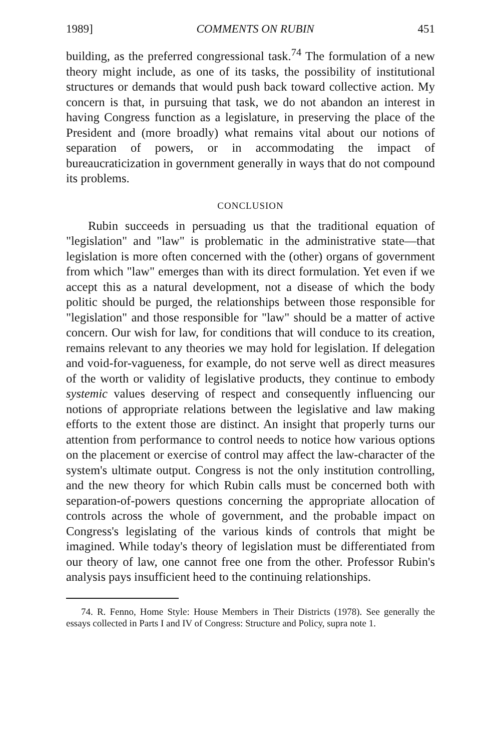1989] COMMENTS ON RUBIN 451
building, as the preferred congressional task.<sup>74</sup> The formulation of a new theory might include, as one of its tasks, the possibility of institutional structures or demands that would push back toward collective action. My concern is that, in pursuing that task, we do not abandon an interest in having Congress function as a legislature, in preserving the place of the President and (more broadly) what remains vital about our notions of separation of powers, or in accommodating the impact of bureaucraticization in government generally in ways that do not compound its problems.
CONCLUSION
Rubin succeeds in persuading us that the traditional equation of "legislation" and "law" is problematic in the administrative state—that legislation is more often concerned with the (other) organs of government from which "law" emerges than with its direct formulation. Yet even if we accept this as a natural development, not a disease of which the body politic should be purged, the relationships between those responsible for "legislation" and those responsible for "law" should be a matter of active concern. Our wish for law, for conditions that will conduce to its creation, remains relevant to any theories we may hold for legislation. If delegation and void-for-vagueness, for example, do not serve well as direct measures of the worth or validity of legislative products, they continue to embody systemic values deserving of respect and consequently influencing our notions of appropriate relations between the legislative and law making efforts to the extent those are distinct. An insight that properly turns our attention from performance to control needs to notice how various options on the placement or exercise of control may affect the law-character of the system's ultimate output. Congress is not the only institution controlling, and the new theory for which Rubin calls must be concerned both with separation-of-powers questions concerning the appropriate allocation of controls across the whole of government, and the probable impact on Congress's legislating of the various kinds of controls that might be imagined. While today's theory of legislation must be differentiated from our theory of law, one cannot free one from the other. Professor Rubin's analysis pays insufficient heed to the continuing relationships.
74. R. Fenno, Home Style: House Members in Their Districts (1978). See generally the essays collected in Parts I and IV of Congress: Structure and Policy, supra note 1.